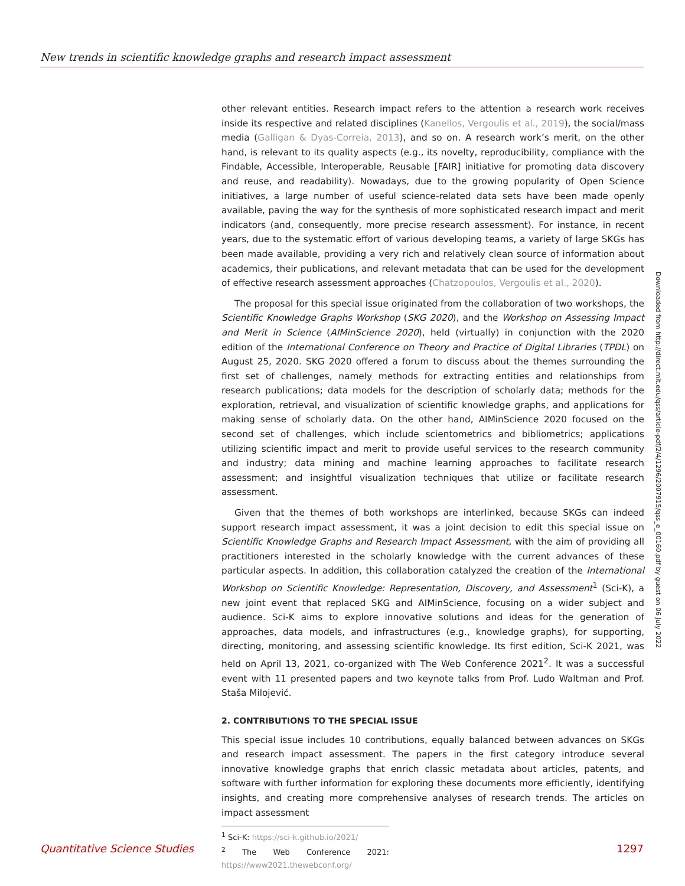New trends in scientific knowledge graphs and research impact assessment
other relevant entities. Research impact refers to the attention a research work receives inside its respective and related disciplines (Kanellos, Vergoulis et al., 2019), the social/mass media (Galligan & Dyas-Correia, 2013), and so on. A research work’s merit, on the other hand, is relevant to its quality aspects (e.g., its novelty, reproducibility, compliance with the Findable, Accessible, Interoperable, Reusable [FAIR] initiative for promoting data discovery and reuse, and readability). Nowadays, due to the growing popularity of Open Science initiatives, a large number of useful science-related data sets have been made openly available, paving the way for the synthesis of more sophisticated research impact and merit indicators (and, consequently, more precise research assessment). For instance, in recent years, due to the systematic effort of various developing teams, a variety of large SKGs has been made available, providing a very rich and relatively clean source of information about academics, their publications, and relevant metadata that can be used for the development of effective research assessment approaches (Chatzopoulos, Vergoulis et al., 2020).
The proposal for this special issue originated from the collaboration of two workshops, the Scientific Knowledge Graphs Workshop (SKG 2020), and the Workshop on Assessing Impact and Merit in Science (AIMinScience 2020), held (virtually) in conjunction with the 2020 edition of the International Conference on Theory and Practice of Digital Libraries (TPDL) on August 25, 2020. SKG 2020 offered a forum to discuss about the themes surrounding the first set of challenges, namely methods for extracting entities and relationships from research publications; data models for the description of scholarly data; methods for the exploration, retrieval, and visualization of scientific knowledge graphs, and applications for making sense of scholarly data. On the other hand, AIMinScience 2020 focused on the second set of challenges, which include scientometrics and bibliometrics; applications utilizing scientific impact and merit to provide useful services to the research community and industry; data mining and machine learning approaches to facilitate research assessment; and insightful visualization techniques that utilize or facilitate research assessment.
Given that the themes of both workshops are interlinked, because SKGs can indeed support research impact assessment, it was a joint decision to edit this special issue on Scientific Knowledge Graphs and Research Impact Assessment, with the aim of providing all practitioners interested in the scholarly knowledge with the current advances of these particular aspects. In addition, this collaboration catalyzed the creation of the International Workshop on Scientific Knowledge: Representation, Discovery, and Assessment<sup>1</sup> (Sci-K), a new joint event that replaced SKG and AIMinScience, focusing on a wider subject and audience. Sci-K aims to explore innovative solutions and ideas for the generation of approaches, data models, and infrastructures (e.g., knowledge graphs), for supporting, directing, monitoring, and assessing scientific knowledge. Its first edition, Sci-K 2021, was held on April 13, 2021, co-organized with The Web Conference 2021<sup>2</sup>. It was a successful event with 11 presented papers and two keynote talks from Prof. Ludo Waltman and Prof. Staša Milojević.
2. CONTRIBUTIONS TO THE SPECIAL ISSUE
This special issue includes 10 contributions, equally balanced between advances on SKGs and research impact assessment. The papers in the first category introduce several innovative knowledge graphs that enrich classic metadata about articles, patents, and software with further information for exploring these documents more efficiently, identifying insights, and creating more comprehensive analyses of research trends. The articles on impact assessment
<sup>1</sup> Sci-K: https://sci-k.github.io/2021/
<sup>2</sup> The Web Conference 2021: https://www2021.thewebconf.org/
Downloaded from http://direct.mit.edu/qss/article-pdf/2/4/1296/2007915/qss_e_00160.pdf by guest on 06 July 2022
Quantitative Science Studies 1297